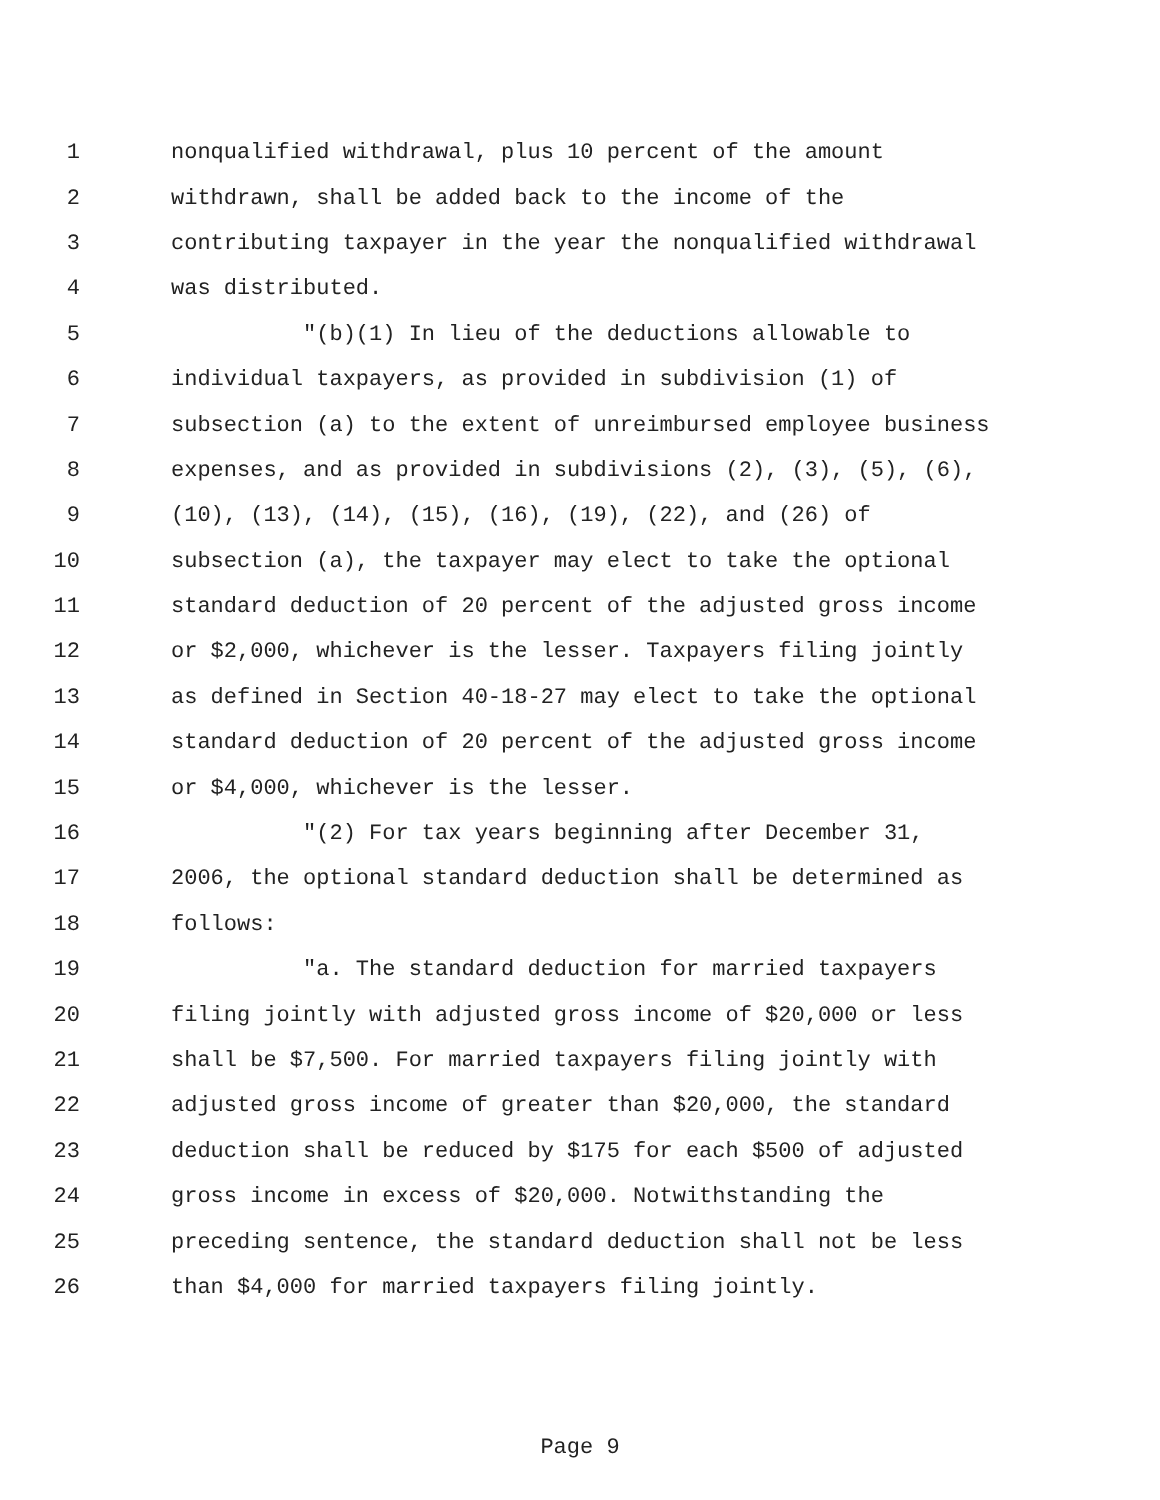1 nonqualified withdrawal, plus 10 percent of the amount
2 withdrawn, shall be added back to the income of the
3 contributing taxpayer in the year the nonqualified withdrawal
4 was distributed.
5 "(b)(1) In lieu of the deductions allowable to
6 individual taxpayers, as provided in subdivision (1) of
7 subsection (a) to the extent of unreimbursed employee business
8 expenses, and as provided in subdivisions (2), (3), (5), (6),
9 (10), (13), (14), (15), (16), (19), (22), and (26) of
10 subsection (a), the taxpayer may elect to take the optional
11 standard deduction of 20 percent of the adjusted gross income
12 or $2,000, whichever is the lesser. Taxpayers filing jointly
13 as defined in Section 40-18-27 may elect to take the optional
14 standard deduction of 20 percent of the adjusted gross income
15 or $4,000, whichever is the lesser.
16 "(2) For tax years beginning after December 31,
17 2006, the optional standard deduction shall be determined as
18 follows:
19 "a. The standard deduction for married taxpayers
20 filing jointly with adjusted gross income of $20,000 or less
21 shall be $7,500. For married taxpayers filing jointly with
22 adjusted gross income of greater than $20,000, the standard
23 deduction shall be reduced by $175 for each $500 of adjusted
24 gross income in excess of $20,000. Notwithstanding the
25 preceding sentence, the standard deduction shall not be less
26 than $4,000 for married taxpayers filing jointly.
Page 9